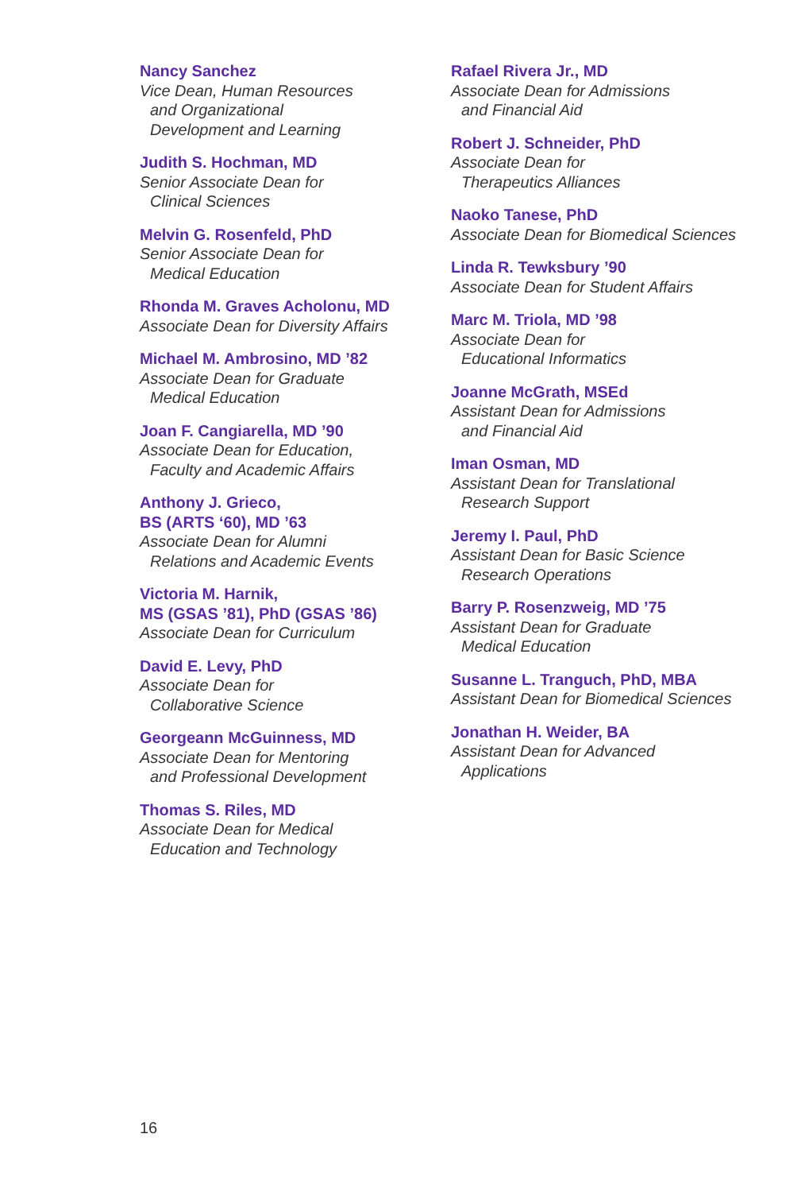Nancy Sanchez
Vice Dean, Human Resources
and Organizational
Development and Learning
Judith S. Hochman, MD
Senior Associate Dean for
Clinical Sciences
Melvin G. Rosenfeld, PhD
Senior Associate Dean for
Medical Education
Rhonda M. Graves Acholonu, MD
Associate Dean for Diversity Affairs
Michael M. Ambrosino, MD ’82
Associate Dean for Graduate
Medical Education
Joan F. Cangiarella, MD ’90
Associate Dean for Education,
Faculty and Academic Affairs
Anthony J. Grieco,
BS (ARTS ‘60), MD ’63
Associate Dean for Alumni
Relations and Academic Events
Victoria M. Harnik,
MS (GSAS ’81), PhD (GSAS ’86)
Associate Dean for Curriculum
David E. Levy, PhD
Associate Dean for
Collaborative Science
Georgeann McGuinness, MD
Associate Dean for Mentoring
and Professional Development
Thomas S. Riles, MD
Associate Dean for Medical
Education and Technology
Rafael Rivera Jr., MD
Associate Dean for Admissions
and Financial Aid
Robert J. Schneider, PhD
Associate Dean for
Therapeutics Alliances
Naoko Tanese, PhD
Associate Dean for Biomedical Sciences
Linda R. Tewksbury ’90
Associate Dean for Student Affairs
Marc M. Triola, MD ’98
Associate Dean for
Educational Informatics
Joanne McGrath, MSEd
Assistant Dean for Admissions
and Financial Aid
Iman Osman, MD
Assistant Dean for Translational
Research Support
Jeremy I. Paul, PhD
Assistant Dean for Basic Science
Research Operations
Barry P. Rosenzweig, MD ’75
Assistant Dean for Graduate
Medical Education
Susanne L. Tranguch, PhD, MBA
Assistant Dean for Biomedical Sciences
Jonathan H. Weider, BA
Assistant Dean for Advanced
Applications
16